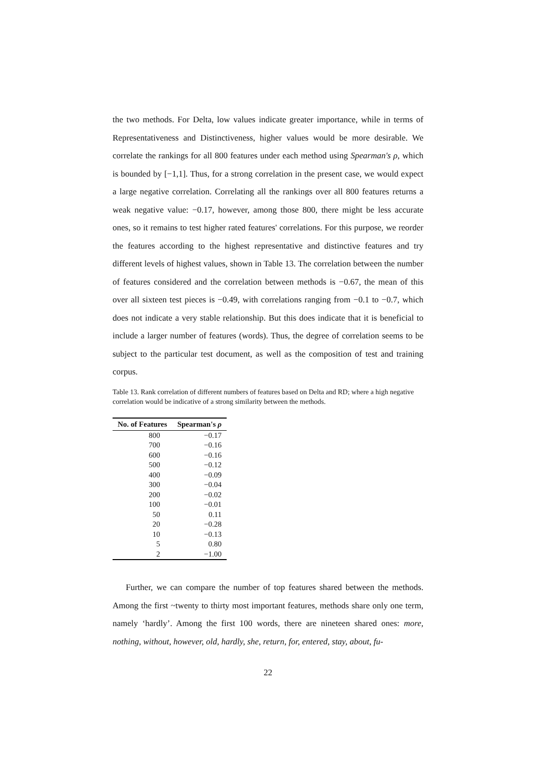the two methods. For Delta, low values indicate greater importance, while in terms of Representativeness and Distinctiveness, higher values would be more desirable. We correlate the rankings for all 800 features under each method using Spearman's ρ, which is bounded by [−1,1]. Thus, for a strong correlation in the present case, we would expect a large negative correlation. Correlating all the rankings over all 800 features returns a weak negative value: −0.17, however, among those 800, there might be less accurate ones, so it remains to test higher rated features' correlations. For this purpose, we reorder the features according to the highest representative and distinctive features and try different levels of highest values, shown in Table 13. The correlation between the number of features considered and the correlation between methods is −0.67, the mean of this over all sixteen test pieces is −0.49, with correlations ranging from −0.1 to −0.7, which does not indicate a very stable relationship. But this does indicate that it is beneficial to include a larger number of features (words). Thus, the degree of correlation seems to be subject to the particular test document, as well as the composition of test and training corpus.
Table 13. Rank correlation of different numbers of features based on Delta and RD; where a high negative correlation would be indicative of a strong similarity between the methods.
| No. of Features | Spearman's ρ |
| --- | --- |
| 800 | −0.17 |
| 700 | −0.16 |
| 600 | −0.16 |
| 500 | −0.12 |
| 400 | −0.09 |
| 300 | −0.04 |
| 200 | −0.02 |
| 100 | −0.01 |
| 50 | 0.11 |
| 20 | −0.28 |
| 10 | −0.13 |
| 5 | 0.80 |
| 2 | −1.00 |
Further, we can compare the number of top features shared between the methods. Among the first ~twenty to thirty most important features, methods share only one term, namely ‘hardly’. Among the first 100 words, there are nineteen shared ones: more, nothing, without, however, old, hardly, she, return, for, entered, stay, about, fu-
22